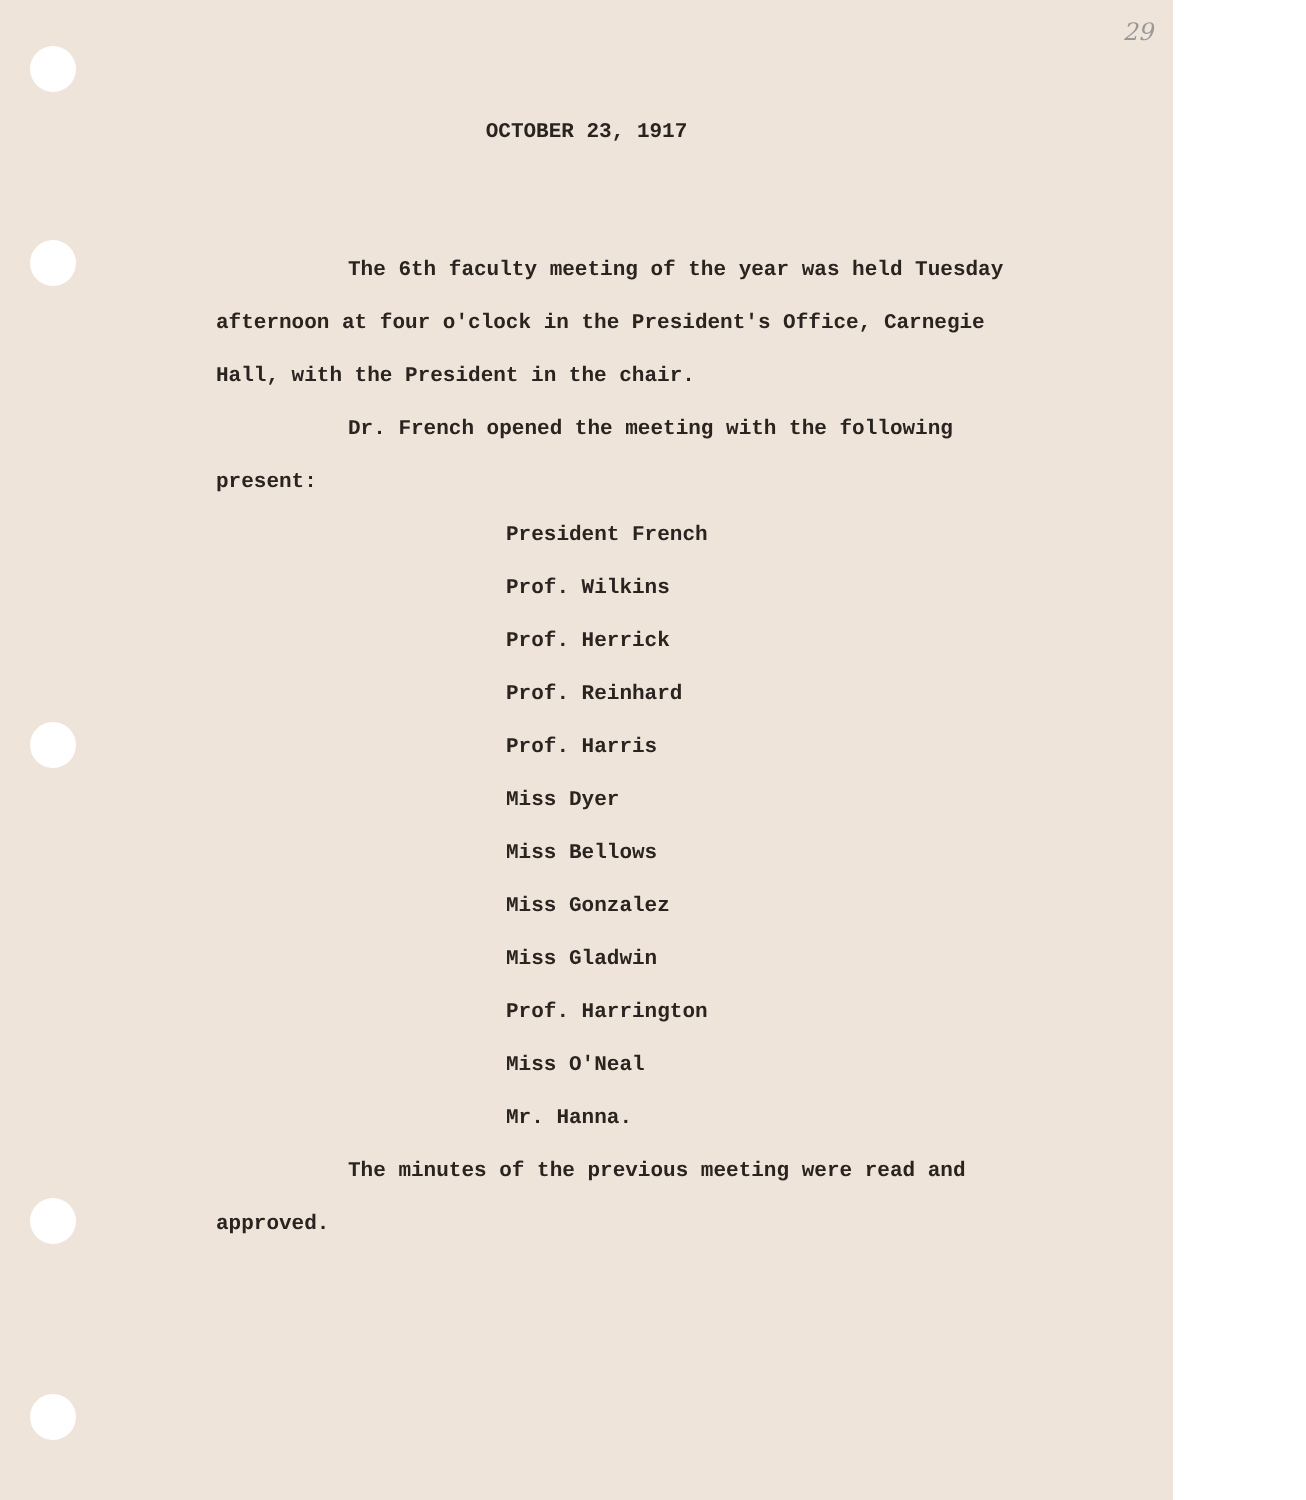29
OCTOBER 23, 1917
The 6th faculty meeting of the year was held Tuesday afternoon at four o'clock in the President's Office, Carnegie Hall, with the President in the chair.
Dr. French opened the meeting with the following present:
President French
Prof. Wilkins
Prof. Herrick
Prof. Reinhard
Prof. Harris
Miss Dyer
Miss Bellows
Miss Gonzalez
Miss Gladwin
Prof. Harrington
Miss O'Neal
Mr. Hanna.
The minutes of the previous meeting were read and approved.